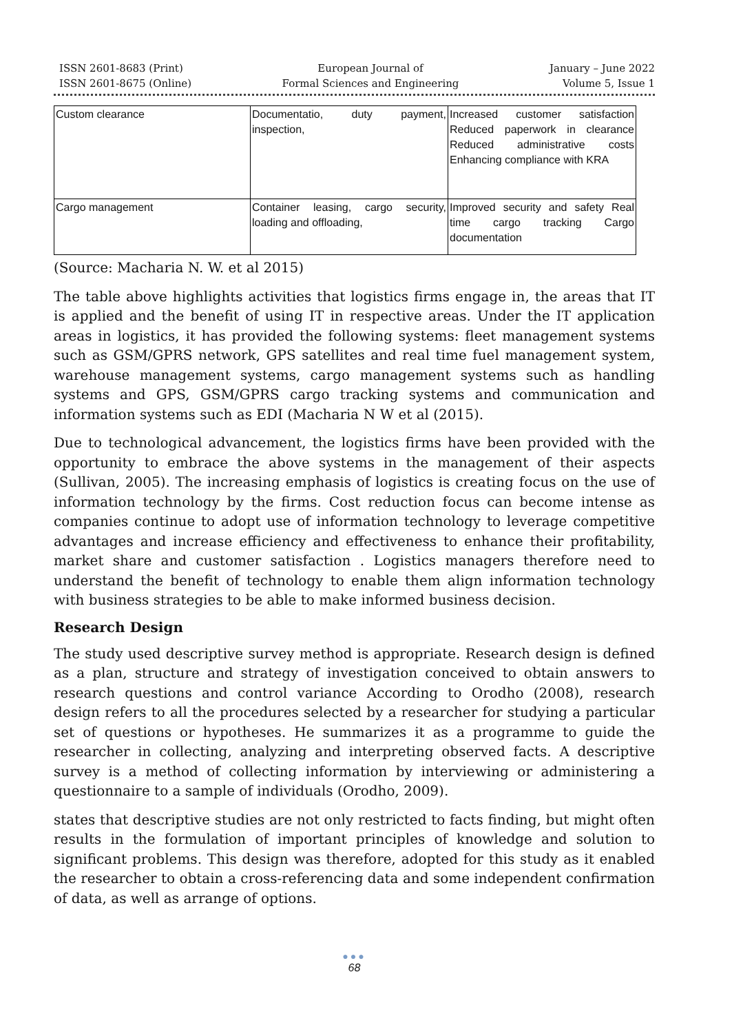ISSN 2601-8683 (Print)
ISSN 2601-8675 (Online)
European Journal of
Formal Sciences and Engineering
January – June 2022
Volume 5, Issue 1
| Custom clearance | Documentatio, duty payment, inspection, | Increased customer satisfaction Reduced paperwork in clearance Reduced administrative costs Enhancing compliance with KRA |
| Cargo management | Container leasing, cargo security, loading and offloading, | Improved security and safety Real time cargo tracking Cargo documentation |
(Source: Macharia N. W. et al 2015)
The table above highlights activities that logistics firms engage in, the areas that IT is applied and the benefit of using IT in respective areas. Under the IT application areas in logistics, it has provided the following systems: fleet management systems such as GSM/GPRS network, GPS satellites and real time fuel management system, warehouse management systems, cargo management systems such as handling systems and GPS, GSM/GPRS cargo tracking systems and communication and information systems such as EDI (Macharia N W et al (2015).
Due to technological advancement, the logistics firms have been provided with the opportunity to embrace the above systems in the management of their aspects (Sullivan, 2005). The increasing emphasis of logistics is creating focus on the use of information technology by the firms. Cost reduction focus can become intense as companies continue to adopt use of information technology to leverage competitive advantages and increase efficiency and effectiveness to enhance their profitability, market share and customer satisfaction . Logistics managers therefore need to understand the benefit of technology to enable them align information technology with business strategies to be able to make informed business decision.
Research Design
The study used descriptive survey method is appropriate. Research design is defined as a plan, structure and strategy of investigation conceived to obtain answers to research questions and control variance According to Orodho (2008), research design refers to all the procedures selected by a researcher for studying a particular set of questions or hypotheses. He summarizes it as a programme to guide the researcher in collecting, analyzing and interpreting observed facts. A descriptive survey is a method of collecting information by interviewing or administering a questionnaire to a sample of individuals (Orodho, 2009).
states that descriptive studies are not only restricted to facts finding, but might often results in the formulation of important principles of knowledge and solution to significant problems. This design was therefore, adopted for this study as it enabled the researcher to obtain a cross-referencing data and some independent confirmation of data, as well as arrange of options.
●●●
68